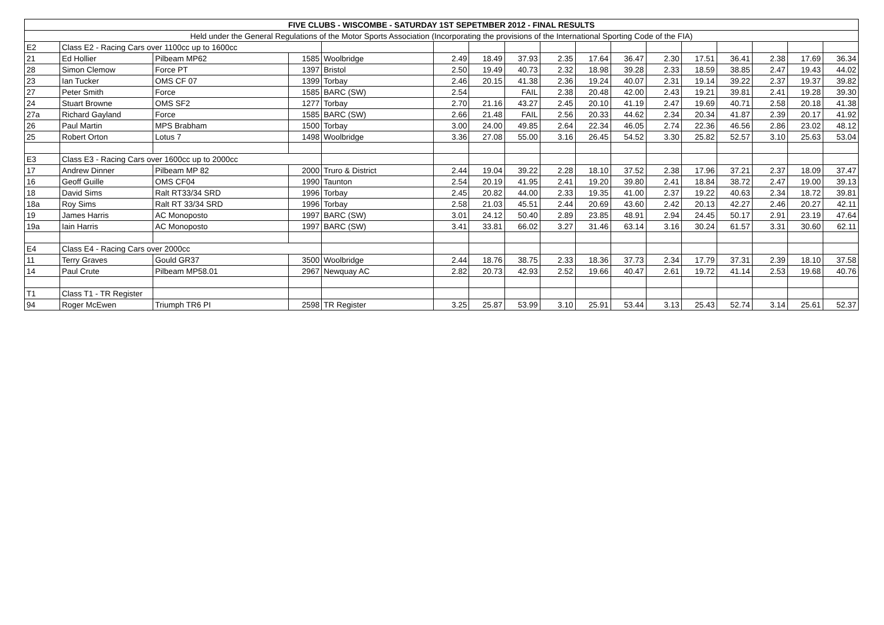| FIVE CLUBS - WISCOMBE - SATURDAY 1ST SEPETMBER 2012 - FINAL RESULTS | | | | | | | | | | | | | | | | |
| --- | --- | --- | --- | --- | --- | --- | --- | --- | --- | --- | --- | --- | --- | --- | --- | --- |
| Held under the General Regulations of the Motor Sports Association (Incorporating the provisions of the International Sporting Code of the FIA) | | | | | | | | | | | | | | | | |
| E2 | Class E2 - Racing Cars over 1100cc up to 1600cc | | | | | | | | | | | | | | | |
| 21 | Ed Hollier | Pilbeam MP62 | 1585 | Woolbridge | 2.49 | 18.49 | 37.93 | 2.35 | 17.64 | 36.47 | 2.30 | 17.51 | 36.41 | 2.38 | 17.69 | 36.34 |
| 28 | Simon Clemow | Force PT | 1397 | Bristol | 2.50 | 19.49 | 40.73 | 2.32 | 18.98 | 39.28 | 2.33 | 18.59 | 38.85 | 2.47 | 19.43 | 44.02 |
| 23 | Ian Tucker | OMS CF 07 | 1399 | Torbay | 2.46 | 20.15 | 41.38 | 2.36 | 19.24 | 40.07 | 2.31 | 19.14 | 39.22 | 2.37 | 19.37 | 39.82 |
| 27 | Peter Smith | Force | 1585 | BARC (SW) | 2.54 | | FAIL | 2.38 | 20.48 | 42.00 | 2.43 | 19.21 | 39.81 | 2.41 | 19.28 | 39.30 |
| 24 | Stuart Browne | OMS SF2 | 1277 | Torbay | 2.70 | 21.16 | 43.27 | 2.45 | 20.10 | 41.19 | 2.47 | 19.69 | 40.71 | 2.58 | 20.18 | 41.38 |
| 27a | Richard Gayland | Force | 1585 | BARC (SW) | 2.66 | 21.48 | FAIL | 2.56 | 20.33 | 44.62 | 2.34 | 20.34 | 41.87 | 2.39 | 20.17 | 41.92 |
| 26 | Paul Martin | MPS Brabham | 1500 | Torbay | 3.00 | 24.00 | 49.85 | 2.64 | 22.34 | 46.05 | 2.74 | 22.36 | 46.56 | 2.86 | 23.02 | 48.12 |
| 25 | Robert Orton | Lotus 7 | 1498 | Woolbridge | 3.36 | 27.08 | 55.00 | 3.16 | 26.45 | 54.52 | 3.30 | 25.82 | 52.57 | 3.10 | 25.63 | 53.04 |
| E3 | Class E3 - Racing Cars over 1600cc up to 2000cc | | | | | | | | | | | | | | | |
| 17 | Andrew Dinner | Pilbeam MP 82 | 2000 | Truro & District | 2.44 | 19.04 | 39.22 | 2.28 | 18.10 | 37.52 | 2.38 | 17.96 | 37.21 | 2.37 | 18.09 | 37.47 |
| 16 | Geoff Guille | OMS CF04 | 1990 | Taunton | 2.54 | 20.19 | 41.95 | 2.41 | 19.20 | 39.80 | 2.41 | 18.84 | 38.72 | 2.47 | 19.00 | 39.13 |
| 18 | David Sims | Ralt RT33/34 SRD | 1996 | Torbay | 2.45 | 20.82 | 44.00 | 2.33 | 19.35 | 41.00 | 2.37 | 19.22 | 40.63 | 2.34 | 18.72 | 39.81 |
| 18a | Roy Sims | Ralt RT 33/34 SRD | 1996 | Torbay | 2.58 | 21.03 | 45.51 | 2.44 | 20.69 | 43.60 | 2.42 | 20.13 | 42.27 | 2.46 | 20.27 | 42.11 |
| 19 | James Harris | AC Monoposto | 1997 | BARC (SW) | 3.01 | 24.12 | 50.40 | 2.89 | 23.85 | 48.91 | 2.94 | 24.45 | 50.17 | 2.91 | 23.19 | 47.64 |
| 19a | Iain Harris | AC Monoposto | 1997 | BARC (SW) | 3.41 | 33.81 | 66.02 | 3.27 | 31.46 | 63.14 | 3.16 | 30.24 | 61.57 | 3.31 | 30.60 | 62.11 |
| E4 | Class E4 - Racing Cars over 2000cc | | | | | | | | | | | | | | | |
| 11 | Terry Graves | Gould GR37 | 3500 | Woolbridge | 2.44 | 18.76 | 38.75 | 2.33 | 18.36 | 37.73 | 2.34 | 17.79 | 37.31 | 2.39 | 18.10 | 37.58 |
| 14 | Paul Crute | Pilbeam MP58.01 | 2967 | Newquay AC | 2.82 | 20.73 | 42.93 | 2.52 | 19.66 | 40.47 | 2.61 | 19.72 | 41.14 | 2.53 | 19.68 | 40.76 |
| T1 | Class T1 - TR Register | | | | | | | | | | | | | | | |
| 94 | Roger McEwen | Triumph TR6 PI | 2598 | TR Register | 3.25 | 25.87 | 53.99 | 3.10 | 25.91 | 53.44 | 3.13 | 25.43 | 52.74 | 3.14 | 25.61 | 52.37 |